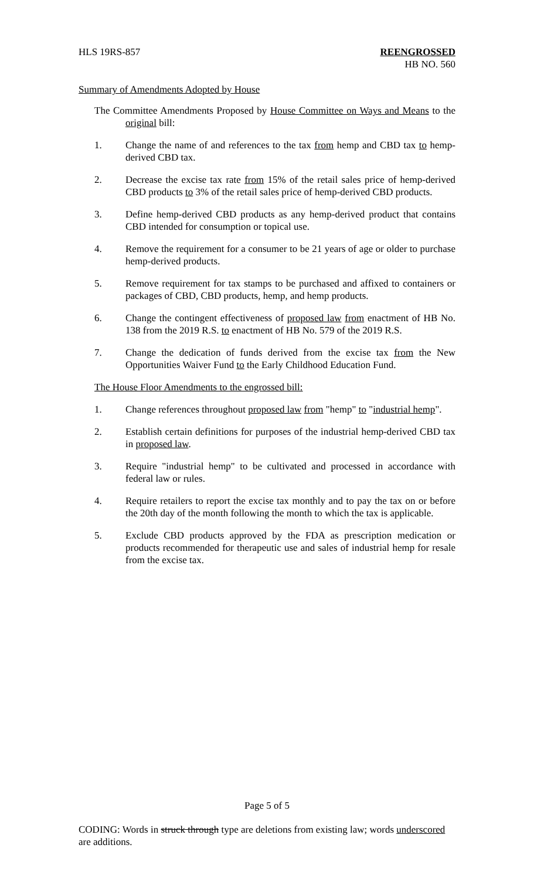HLS 19RS-857 REENGROSSED
HB NO. 560
Summary of Amendments Adopted by House
The Committee Amendments Proposed by House Committee on Ways and Means to the original bill:
1. Change the name of and references to the tax from hemp and CBD tax to hemp-derived CBD tax.
2. Decrease the excise tax rate from 15% of the retail sales price of hemp-derived CBD products to 3% of the retail sales price of hemp-derived CBD products.
3. Define hemp-derived CBD products as any hemp-derived product that contains CBD intended for consumption or topical use.
4. Remove the requirement for a consumer to be 21 years of age or older to purchase hemp-derived products.
5. Remove requirement for tax stamps to be purchased and affixed to containers or packages of CBD, CBD products, hemp, and hemp products.
6. Change the contingent effectiveness of proposed law from enactment of HB No. 138 from the 2019 R.S. to enactment of HB No. 579 of the 2019 R.S.
7. Change the dedication of funds derived from the excise tax from the New Opportunities Waiver Fund to the Early Childhood Education Fund.
The House Floor Amendments to the engrossed bill:
1. Change references throughout proposed law from "hemp" to "industrial hemp".
2. Establish certain definitions for purposes of the industrial hemp-derived CBD tax in proposed law.
3. Require "industrial hemp" to be cultivated and processed in accordance with federal law or rules.
4. Require retailers to report the excise tax monthly and to pay the tax on or before the 20th day of the month following the month to which the tax is applicable.
5. Exclude CBD products approved by the FDA as prescription medication or products recommended for therapeutic use and sales of industrial hemp for resale from the excise tax.
Page 5 of 5
CODING: Words in struck through type are deletions from existing law; words underscored are additions.